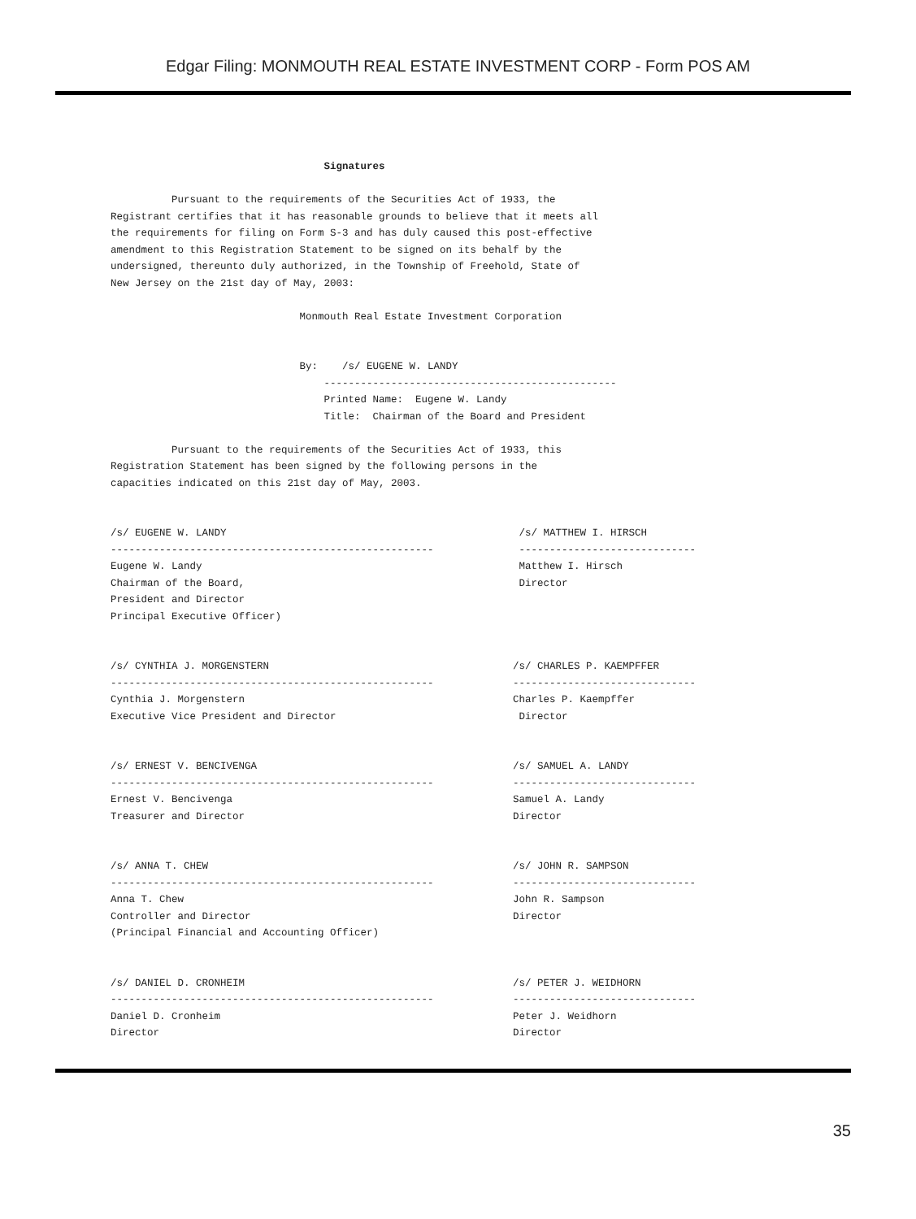Edgar Filing: MONMOUTH REAL ESTATE INVESTMENT CORP - Form POS AM
                                   Signatures

          Pursuant to the requirements of the Securities Act of 1933, the
Registrant certifies that it has reasonable grounds to believe that it meets all
the requirements for filing on Form S-3 and has duly caused this post-effective
amendment to this Registration Statement to be signed on its behalf by the
undersigned, thereunto duly authorized, in the Township of Freehold, State of
New Jersey on the 21st day of May, 2003:

                               Monmouth Real Estate Investment Corporation


                               By:    /s/ EUGENE W. LANDY
                                   ------------------------------------------------
                                   Printed Name:  Eugene W. Landy
                                   Title:  Chairman of the Board and President

          Pursuant to the requirements of the Securities Act of 1933, this
Registration Statement has been signed by the following persons in the
capacities indicated on this 21st day of May, 2003.


/s/ EUGENE W. LANDY                                                /s/ MATTHEW I. HIRSCH
-----------------------------------------------------              -----------------------------
Eugene W. Landy                                                    Matthew I. Hirsch
Chairman of the Board,                                             Director
President and Director
Principal Executive Officer)


/s/ CYNTHIA J. MORGENSTERN                                        /s/ CHARLES P. KAEMPFFER
-----------------------------------------------------             ------------------------------
Cynthia J. Morgenstern                                            Charles P. Kaempffer
Executive Vice President and Director                              Director


/s/ ERNEST V. BENCIVENGA                                          /s/ SAMUEL A. LANDY
-----------------------------------------------------             ------------------------------
Ernest V. Bencivenga                                              Samuel A. Landy
Treasurer and Director                                            Director


/s/ ANNA T. CHEW                                                  /s/ JOHN R. SAMPSON
-----------------------------------------------------             ------------------------------
Anna T. Chew                                                      John R. Sampson
Controller and Director                                           Director
(Principal Financial and Accounting Officer)


/s/ DANIEL D. CRONHEIM                                            /s/ PETER J. WEIDHORN
-----------------------------------------------------             ------------------------------
Daniel D. Cronheim                                                Peter J. Weidhorn
Director                                                          Director
35